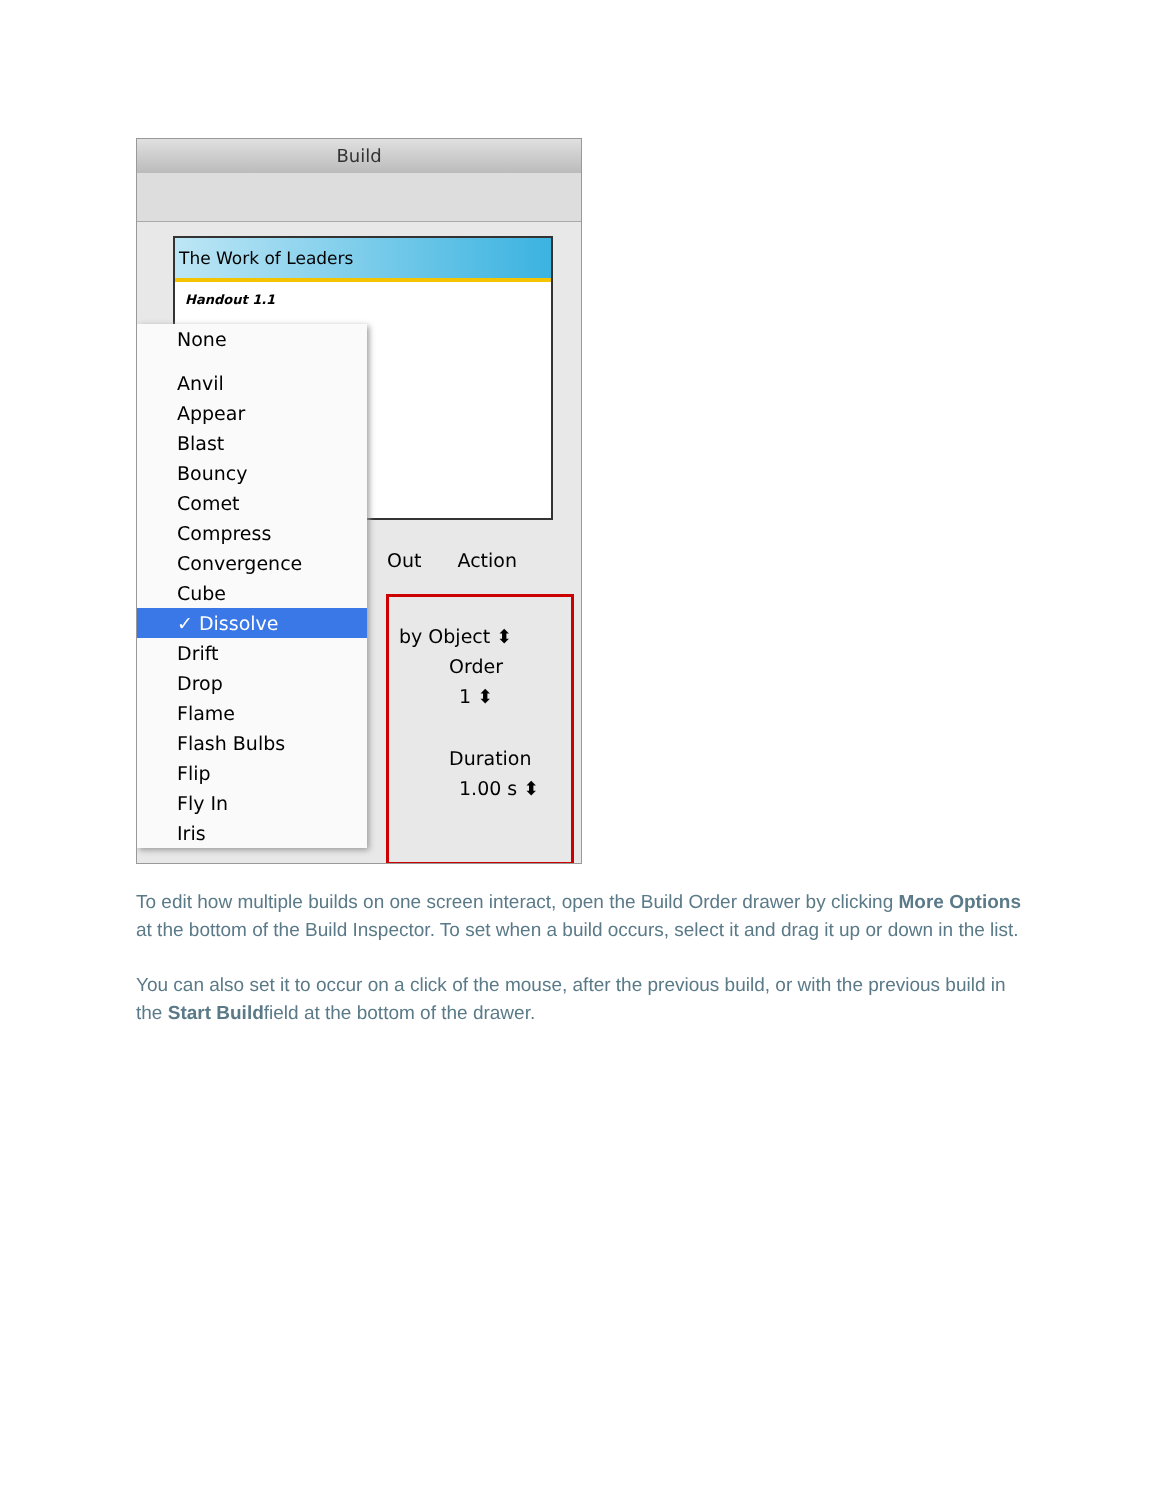Build
The Work of Leaders
Handout 1.1
None
Anvil
Appear
Blast
Bouncy
Comet
Compress
Convergence
Cube
✓ Dissolve
Drift
Drop
Flame
Flash Bulbs
Flip
Fly In
Iris
Out Action
by Object ⬍
Order
1 ⬍
Duration
1.00 s ⬍
To edit how multiple builds on one screen interact, open the Build Order drawer by clicking More Options at the bottom of the Build Inspector. To set when a build occurs, select it and drag it up or down in the list.
You can also set it to occur on a click of the mouse, after the previous build, or with the previous build in the Start Buildfield at the bottom of the drawer.